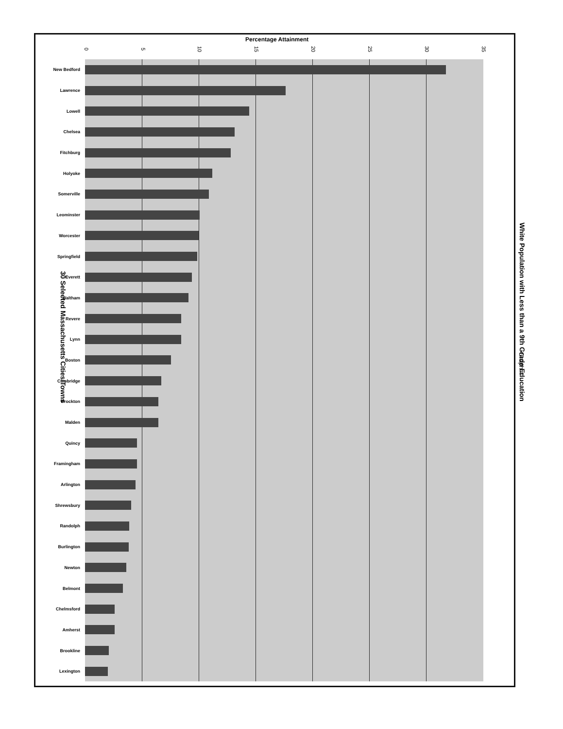Percentage Attainment
0 5 10 15 20 25 30 35
New Bedford
Lawrence
Lowell
Chelsea
Fitchburg
Holyoke
Somerville
Leominster
Worcester
Springfield
Everett
Waltham
Revere
Lynn
Boston
Cambridge
Brockton
Malden
Quincy
Framingham
Arlington
Shrewsbury
Randolph
Burlington
Newton
Belmont
Chelmsford
Amherst
Brookline
Lexington
30 Selected Massachusetts Cities/Towns
White Population with Less than a 9th Grade Education
Graph 4